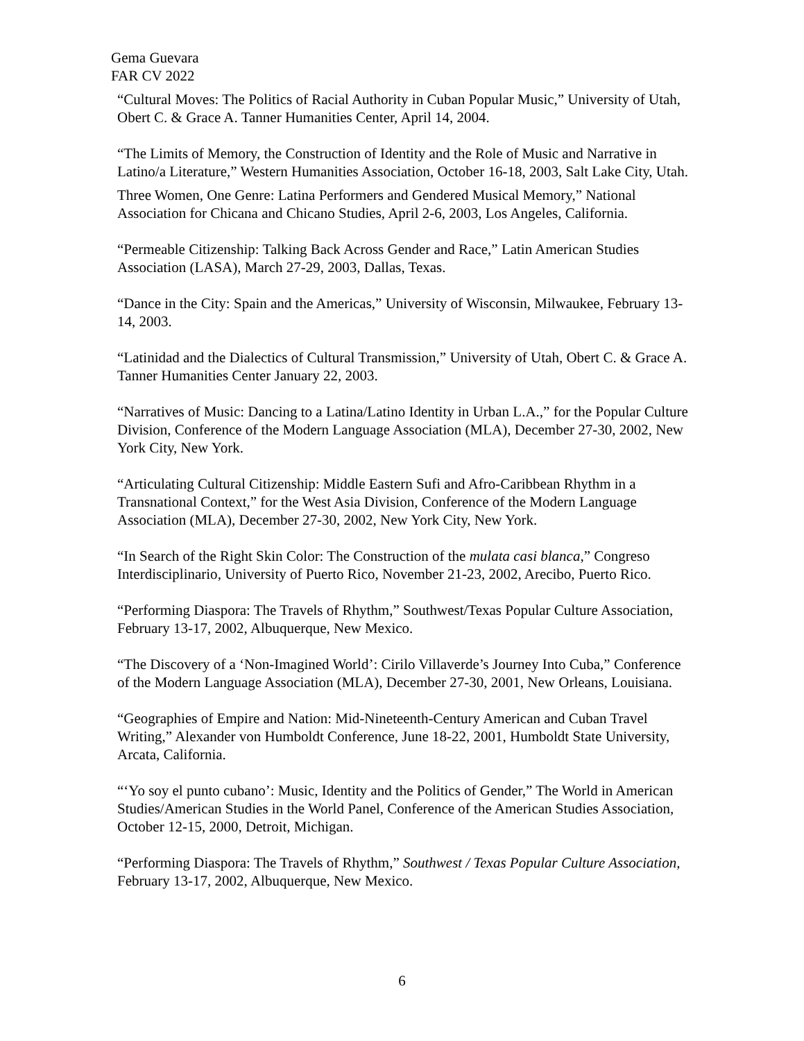Gema Guevara
FAR CV 2022
“Cultural Moves: The Politics of Racial Authority in Cuban Popular Music,” University of Utah, Obert C. & Grace A. Tanner Humanities Center, April 14, 2004.
“The Limits of Memory, the Construction of Identity and the Role of Music and Narrative in Latino/a Literature,” Western Humanities Association, October 16-18, 2003, Salt Lake City, Utah.
Three Women, One Genre: Latina Performers and Gendered Musical Memory,” National Association for Chicana and Chicano Studies, April 2-6, 2003, Los Angeles, California.
“Permeable Citizenship: Talking Back Across Gender and Race,” Latin American Studies Association (LASA), March 27-29, 2003, Dallas, Texas.
“Dance in the City: Spain and the Americas,” University of Wisconsin, Milwaukee, February 13-14, 2003.
“Latinidad and the Dialectics of Cultural Transmission,” University of Utah, Obert C. & Grace A. Tanner Humanities Center January 22, 2003.
“Narratives of Music: Dancing to a Latina/Latino Identity in Urban L.A.,” for the Popular Culture Division, Conference of the Modern Language Association (MLA), December 27-30, 2002, New York City, New York.
“Articulating Cultural Citizenship: Middle Eastern Sufi and Afro-Caribbean Rhythm in a Transnational Context,” for the West Asia Division, Conference of the Modern Language Association (MLA), December 27-30, 2002, New York City, New York.
“In Search of the Right Skin Color: The Construction of the mulata casi blanca,” Congreso Interdisciplinario, University of Puerto Rico, November 21-23, 2002, Arecibo, Puerto Rico.
“Performing Diaspora: The Travels of Rhythm,” Southwest/Texas Popular Culture Association, February 13-17, 2002, Albuquerque, New Mexico.
“The Discovery of a ‘Non-Imagined World’: Cirilo Villaverde’s Journey Into Cuba,” Conference of the Modern Language Association (MLA), December 27-30, 2001, New Orleans, Louisiana.
“Geographies of Empire and Nation: Mid-Nineteenth-Century American and Cuban Travel Writing,” Alexander von Humboldt Conference, June 18-22, 2001, Humboldt State University, Arcata, California.
“‘Yo soy el punto cubano’: Music, Identity and the Politics of Gender,” The World in American Studies/American Studies in the World Panel, Conference of the American Studies Association, October 12-15, 2000, Detroit, Michigan.
“Performing Diaspora: The Travels of Rhythm,” Southwest / Texas Popular Culture Association, February 13-17, 2002, Albuquerque, New Mexico.
6